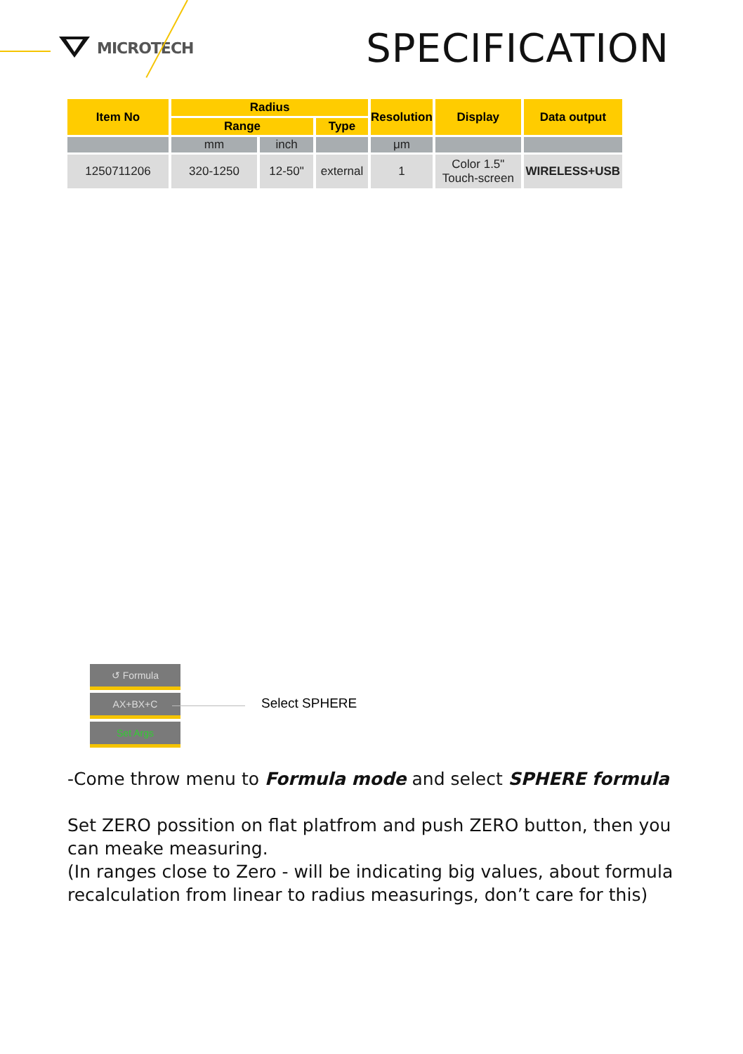MICROTECH
SPECIFICATION
| Item No | Radius | | | Resolution | Display | Data output |
| --- | --- | --- | --- | --- | --- | --- |
| | Range | | Type | | | |
| | mm | inch | | μm | | |
| 1250711206 | 320-1250 | 12-50" | external | 1 | Color 1.5" Touch-screen | WIRELESS+USB |
↺ Formula
AX+BX+C
Set Args
Select SPHERE
-Come throw menu to Formula mode and select SPHERE formula
Set ZERO possition on flat platfrom and push ZERO button, then you can meake measuring.
(In ranges close to Zero - will be indicating big values, about formula recalculation from linear to radius measurings, don’t care for this)